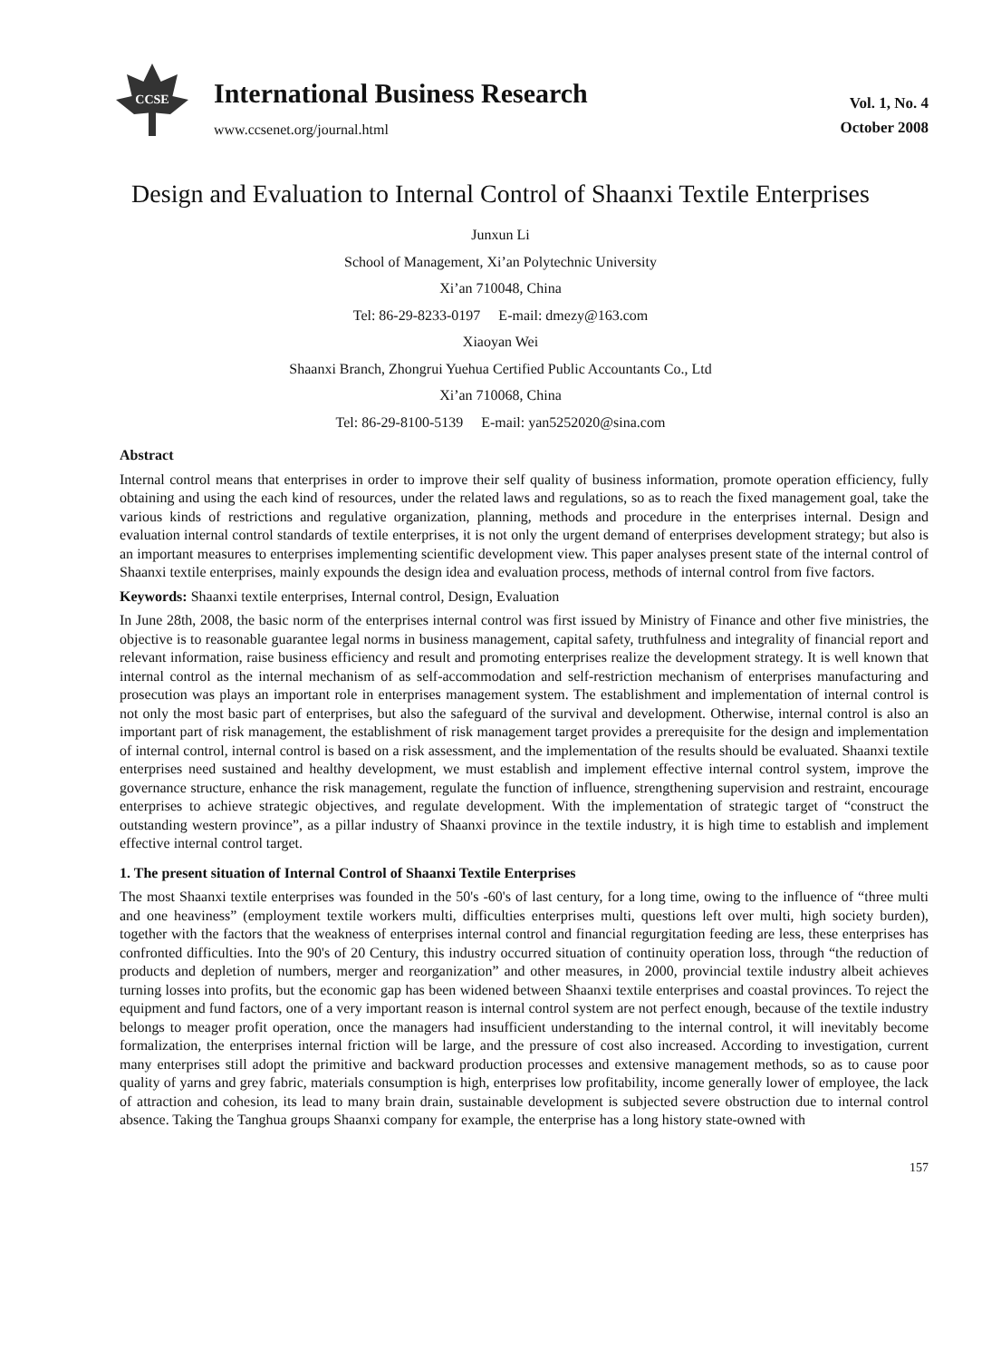CCSE
International Business Research
www.ccsenet.org/journal.html
Vol. 1, No. 4
October 2008
Design and Evaluation to Internal Control of Shaanxi Textile Enterprises
Junxun Li
School of Management, Xi’an Polytechnic University
Xi’an 710048, China
Tel: 86-29-8233-0197 E-mail: dmezy@163.com
Xiaoyan Wei
Shaanxi Branch, Zhongrui Yuehua Certified Public Accountants Co., Ltd
Xi’an 710068, China
Tel: 86-29-8100-5139 E-mail: yan5252020@sina.com
Abstract
Internal control means that enterprises in order to improve their self quality of business information, promote operation efficiency, fully obtaining and using the each kind of resources, under the related laws and regulations, so as to reach the fixed management goal, take the various kinds of restrictions and regulative organization, planning, methods and procedure in the enterprises internal. Design and evaluation internal control standards of textile enterprises, it is not only the urgent demand of enterprises development strategy; but also is an important measures to enterprises implementing scientific development view. This paper analyses present state of the internal control of Shaanxi textile enterprises, mainly expounds the design idea and evaluation process, methods of internal control from five factors.
Keywords: Shaanxi textile enterprises, Internal control, Design, Evaluation
In June 28th, 2008, the basic norm of the enterprises internal control was first issued by Ministry of Finance and other five ministries, the objective is to reasonable guarantee legal norms in business management, capital safety, truthfulness and integrality of financial report and relevant information, raise business efficiency and result and promoting enterprises realize the development strategy. It is well known that internal control as the internal mechanism of as self-accommodation and self-restriction mechanism of enterprises manufacturing and prosecution was plays an important role in enterprises management system. The establishment and implementation of internal control is not only the most basic part of enterprises, but also the safeguard of the survival and development. Otherwise, internal control is also an important part of risk management, the establishment of risk management target provides a prerequisite for the design and implementation of internal control, internal control is based on a risk assessment, and the implementation of the results should be evaluated. Shaanxi textile enterprises need sustained and healthy development, we must establish and implement effective internal control system, improve the governance structure, enhance the risk management, regulate the function of influence, strengthening supervision and restraint, encourage enterprises to achieve strategic objectives, and regulate development. With the implementation of strategic target of “construct the outstanding western province”, as a pillar industry of Shaanxi province in the textile industry, it is high time to establish and implement effective internal control target.
1. The present situation of Internal Control of Shaanxi Textile Enterprises
The most Shaanxi textile enterprises was founded in the 50's -60's of last century, for a long time, owing to the influence of “three multi and one heaviness” (employment textile workers multi, difficulties enterprises multi, questions left over multi, high society burden), together with the factors that the weakness of enterprises internal control and financial regurgitation feeding are less, these enterprises has confronted difficulties. Into the 90's of 20 Century, this industry occurred situation of continuity operation loss, through “the reduction of products and depletion of numbers, merger and reorganization” and other measures, in 2000, provincial textile industry albeit achieves turning losses into profits, but the economic gap has been widened between Shaanxi textile enterprises and coastal provinces. To reject the equipment and fund factors, one of a very important reason is internal control system are not perfect enough, because of the textile industry belongs to meager profit operation, once the managers had insufficient understanding to the internal control, it will inevitably become formalization, the enterprises internal friction will be large, and the pressure of cost also increased. According to investigation, current many enterprises still adopt the primitive and backward production processes and extensive management methods, so as to cause poor quality of yarns and grey fabric, materials consumption is high, enterprises low profitability, income generally lower of employee, the lack of attraction and cohesion, its lead to many brain drain, sustainable development is subjected severe obstruction due to internal control absence. Taking the Tanghua groups Shaanxi company for example, the enterprise has a long history state-owned with
157